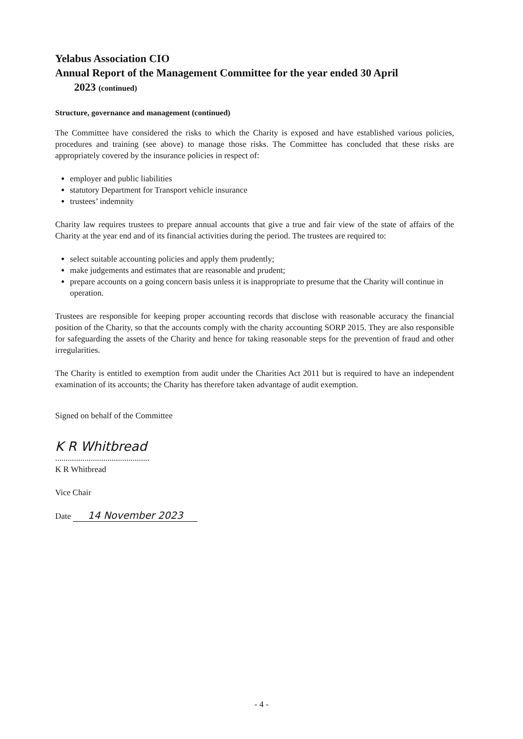Yelabus Association CIO
Annual Report of the Management Committee for the year ended 30 April
2023 (continued)
Structure, governance and management (continued)
The Committee have considered the risks to which the Charity is exposed and have established various policies, procedures and training (see above) to manage those risks. The Committee has concluded that these risks are appropriately covered by the insurance policies in respect of:
employer and public liabilities
statutory Department for Transport vehicle insurance
trustees’ indemnity
Charity law requires trustees to prepare annual accounts that give a true and fair view of the state of affairs of the Charity at the year end and of its financial activities during the period. The trustees are required to:
select suitable accounting policies and apply them prudently;
make judgements and estimates that are reasonable and prudent;
prepare accounts on a going concern basis unless it is inappropriate to presume that the Charity will continue in operation.
Trustees are responsible for keeping proper accounting records that disclose with reasonable accuracy the financial position of the Charity, so that the accounts comply with the charity accounting SORP 2015. They are also responsible for safeguarding the assets of the Charity and hence for taking reasonable steps for the prevention of fraud and other irregularities.
The Charity is entitled to exemption from audit under the Charities Act 2011 but is required to have an independent examination of its accounts; the Charity has therefore taken advantage of audit exemption.
Signed on behalf of the Committee
K R Whitbread
.............................................
K R Whitbread
Vice Chair
Date 14 November 2023
- 4 -